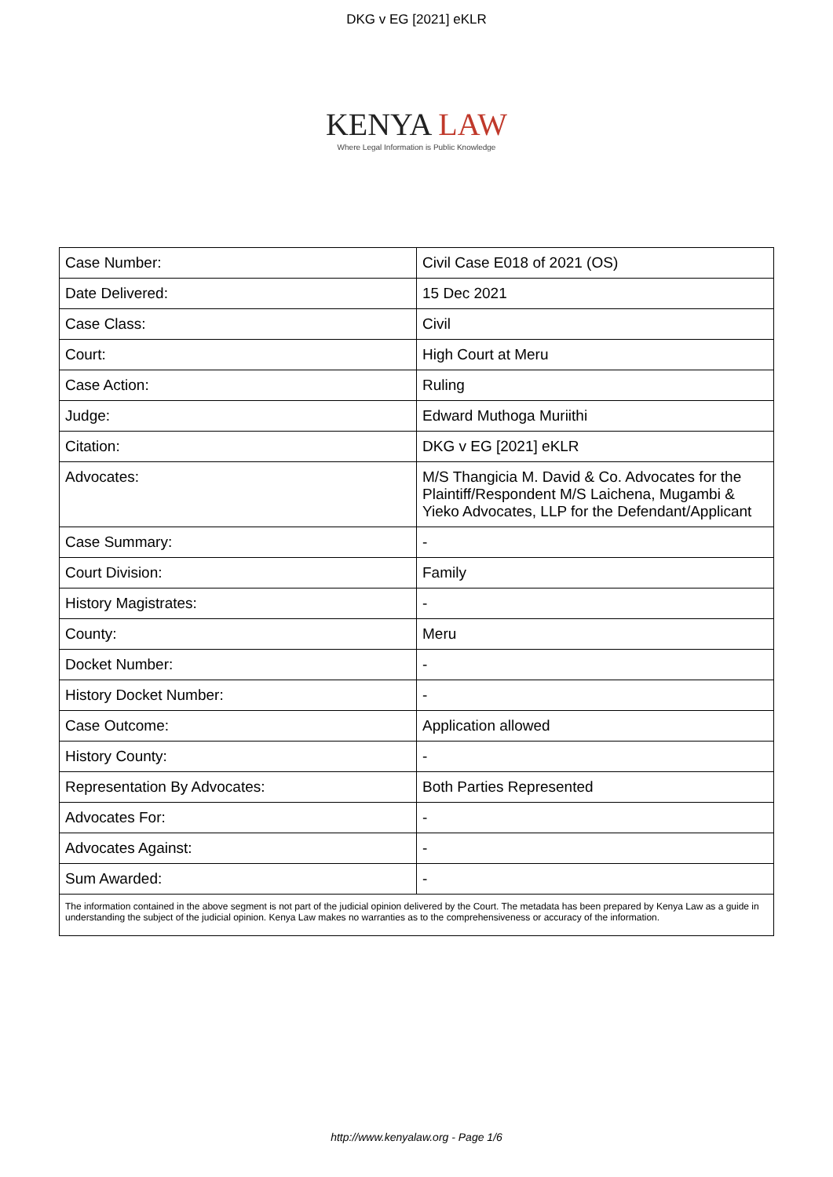DKG v EG [2021] eKLR
KENYA LAW
Where Legal Information is Public Knowledge
| Case Number: | Civil Case E018 of 2021 (OS) |
| Date Delivered: | 15 Dec 2021 |
| Case Class: | Civil |
| Court: | High Court at Meru |
| Case Action: | Ruling |
| Judge: | Edward Muthoga Muriithi |
| Citation: | DKG v EG [2021] eKLR |
| Advocates: | M/S Thangicia M. David & Co. Advocates for the Plaintiff/Respondent M/S Laichena, Mugambi & Yieko Advocates, LLP for the Defendant/Applicant |
| Case Summary: | - |
| Court Division: | Family |
| History Magistrates: | - |
| County: | Meru |
| Docket Number: | - |
| History Docket Number: | - |
| Case Outcome: | Application allowed |
| History County: | - |
| Representation By Advocates: | Both Parties Represented |
| Advocates For: | - |
| Advocates Against: | - |
| Sum Awarded: | - |
| The information contained in the above segment is not part of the judicial opinion delivered by the Court. The metadata has been prepared by Kenya Law as a guide in understanding the subject of the judicial opinion. Kenya Law makes no warranties as to the comprehensiveness or accuracy of the information. | |
http://www.kenyalaw.org - Page 1/6